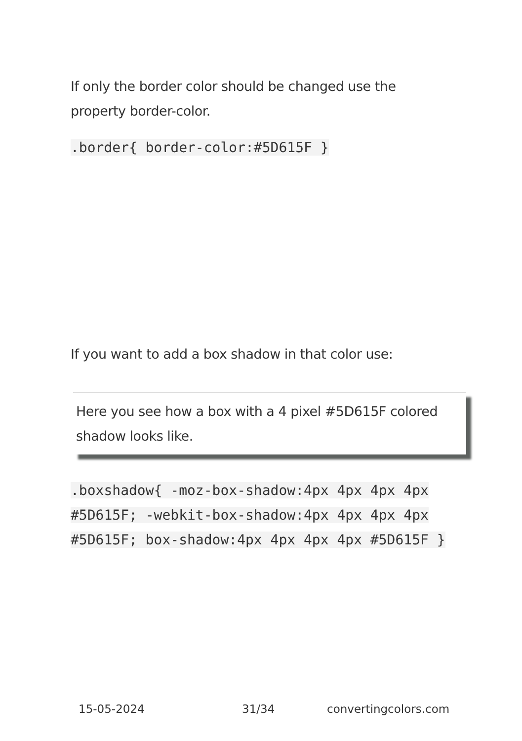If only the border color should be changed use the property border-color.
.border{ border-color:#5D615F }
If you want to add a box shadow in that color use:
Here you see how a box with a 4 pixel #5D615F colored shadow looks like.
.boxshadow{ -moz-box-shadow:4px 4px 4px 4px #5D615F; -webkit-box-shadow:4px 4px 4px 4px #5D615F; box-shadow:4px 4px 4px 4px #5D615F }
15-05-2024 31/34 convertingcolors.com